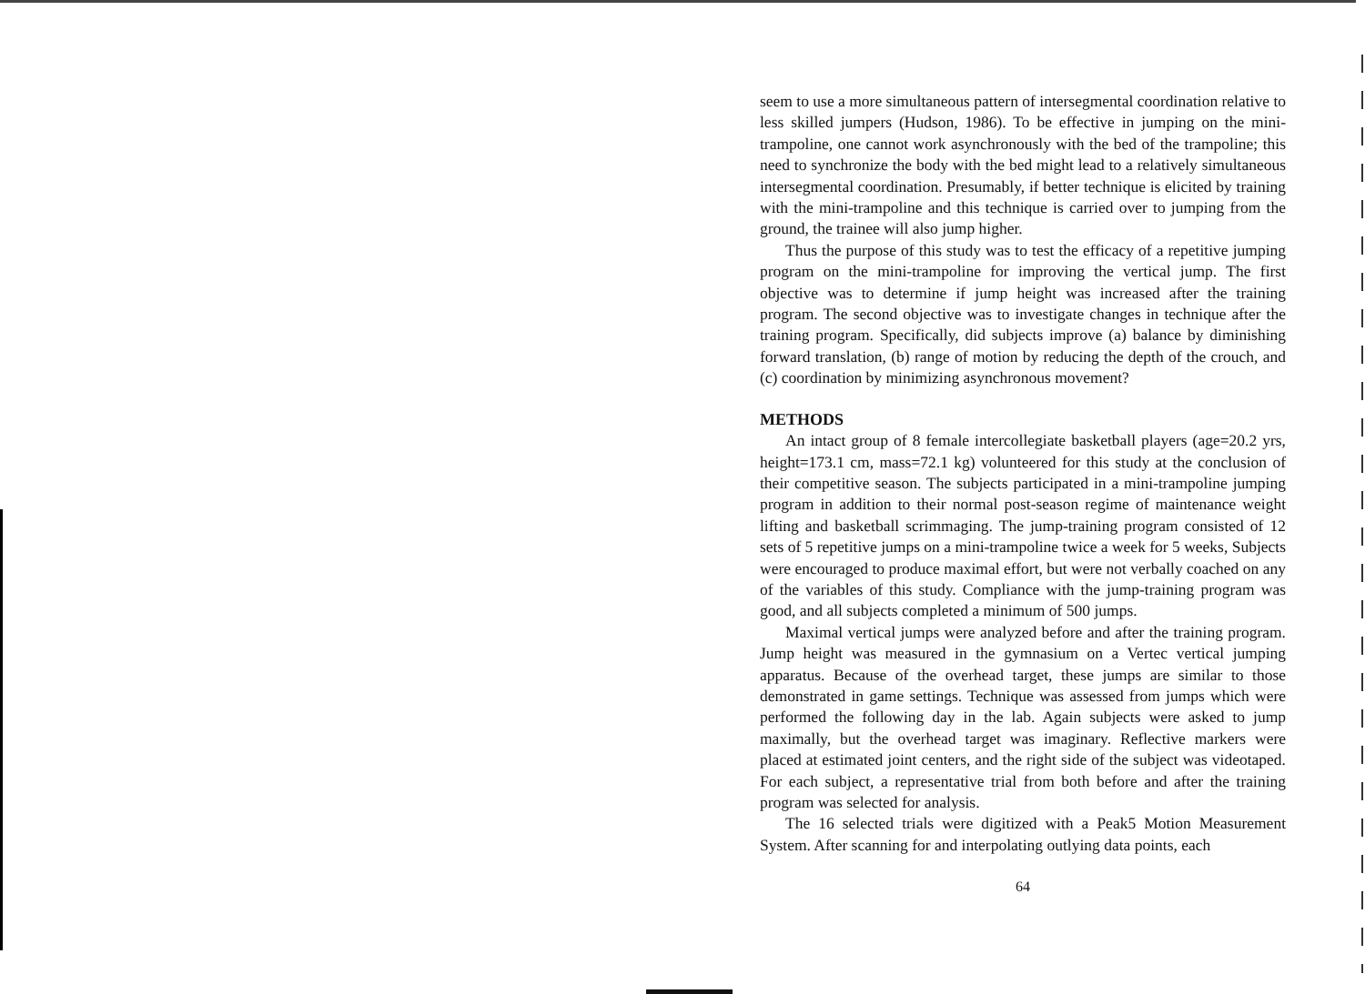seem to use a more simultaneous pattern of intersegmental coordination relative to less skilled jumpers (Hudson, 1986). To be effective in jumping on the mini-trampoline, one cannot work asynchronously with the bed of the trampoline; this need to synchronize the body with the bed might lead to a relatively simultaneous intersegmental coordination. Presumably, if better technique is elicited by training with the mini-trampoline and this technique is carried over to jumping from the ground, the trainee will also jump higher.
Thus the purpose of this study was to test the efficacy of a repetitive jumping program on the mini-trampoline for improving the vertical jump. The first objective was to determine if jump height was increased after the training program. The second objective was to investigate changes in technique after the training program. Specifically, did subjects improve (a) balance by diminishing forward translation, (b) range of motion by reducing the depth of the crouch, and (c) coordination by minimizing asynchronous movement?
METHODS
An intact group of 8 female intercollegiate basketball players (age=20.2 yrs, height=173.1 cm, mass=72.1 kg) volunteered for this study at the conclusion of their competitive season. The subjects participated in a mini-trampoline jumping program in addition to their normal post-season regime of maintenance weight lifting and basketball scrimmaging. The jump-training program consisted of 12 sets of 5 repetitive jumps on a mini-trampoline twice a week for 5 weeks, Subjects were encouraged to produce maximal effort, but were not verbally coached on any of the variables of this study. Compliance with the jump-training program was good, and all subjects completed a minimum of 500 jumps.
Maximal vertical jumps were analyzed before and after the training program. Jump height was measured in the gymnasium on a Vertec vertical jumping apparatus. Because of the overhead target, these jumps are similar to those demonstrated in game settings. Technique was assessed from jumps which were performed the following day in the lab. Again subjects were asked to jump maximally, but the overhead target was imaginary. Reflective markers were placed at estimated joint centers, and the right side of the subject was videotaped. For each subject, a representative trial from both before and after the training program was selected for analysis.
The 16 selected trials were digitized with a Peak5 Motion Measurement System. After scanning for and interpolating outlying data points, each
64